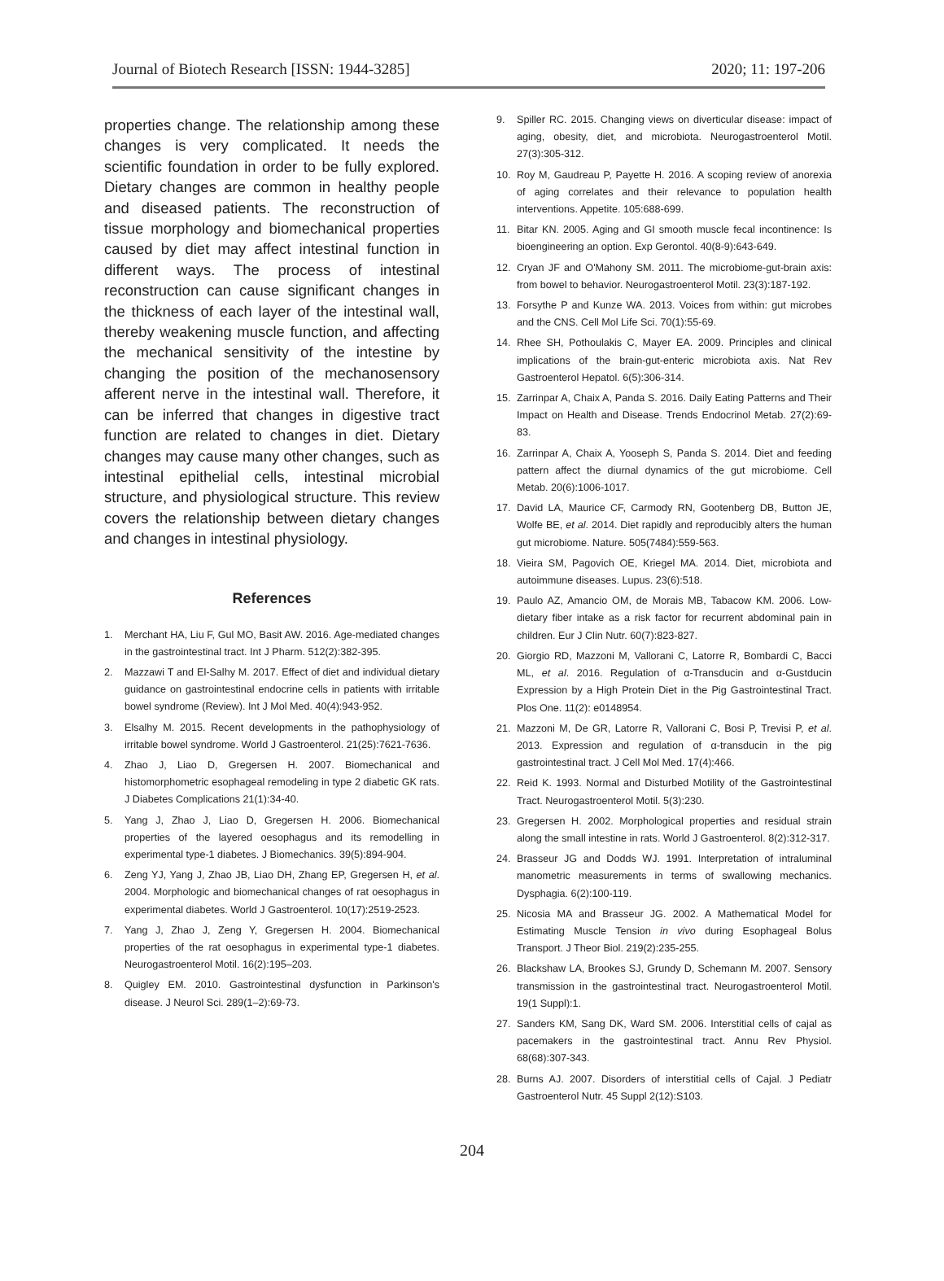Journal of Biotech Research [ISSN: 1944-3285] 2020; 11: 197-206
properties change. The relationship among these changes is very complicated. It needs the scientific foundation in order to be fully explored. Dietary changes are common in healthy people and diseased patients. The reconstruction of tissue morphology and biomechanical properties caused by diet may affect intestinal function in different ways. The process of intestinal reconstruction can cause significant changes in the thickness of each layer of the intestinal wall, thereby weakening muscle function, and affecting the mechanical sensitivity of the intestine by changing the position of the mechanosensory afferent nerve in the intestinal wall. Therefore, it can be inferred that changes in digestive tract function are related to changes in diet. Dietary changes may cause many other changes, such as intestinal epithelial cells, intestinal microbial structure, and physiological structure. This review covers the relationship between dietary changes and changes in intestinal physiology.
References
1. Merchant HA, Liu F, Gul MO, Basit AW. 2016. Age-mediated changes in the gastrointestinal tract. Int J Pharm. 512(2):382-395.
2. Mazzawi T and El-Salhy M. 2017. Effect of diet and individual dietary guidance on gastrointestinal endocrine cells in patients with irritable bowel syndrome (Review). Int J Mol Med. 40(4):943-952.
3. Elsalhy M. 2015. Recent developments in the pathophysiology of irritable bowel syndrome. World J Gastroenterol. 21(25):7621-7636.
4. Zhao J, Liao D, Gregersen H. 2007. Biomechanical and histomorphometric esophageal remodeling in type 2 diabetic GK rats. J Diabetes Complications 21(1):34-40.
5. Yang J, Zhao J, Liao D, Gregersen H. 2006. Biomechanical properties of the layered oesophagus and its remodelling in experimental type-1 diabetes. J Biomechanics. 39(5):894-904.
6. Zeng YJ, Yang J, Zhao JB, Liao DH, Zhang EP, Gregersen H, et al. 2004. Morphologic and biomechanical changes of rat oesophagus in experimental diabetes. World J Gastroenterol. 10(17):2519-2523.
7. Yang J, Zhao J, Zeng Y, Gregersen H. 2004. Biomechanical properties of the rat oesophagus in experimental type-1 diabetes. Neurogastroenterol Motil. 16(2):195–203.
8. Quigley EM. 2010. Gastrointestinal dysfunction in Parkinson's disease. J Neurol Sci. 289(1–2):69-73.
9. Spiller RC. 2015. Changing views on diverticular disease: impact of aging, obesity, diet, and microbiota. Neurogastroenterol Motil. 27(3):305-312.
10. Roy M, Gaudreau P, Payette H. 2016. A scoping review of anorexia of aging correlates and their relevance to population health interventions. Appetite. 105:688-699.
11. Bitar KN. 2005. Aging and GI smooth muscle fecal incontinence: Is bioengineering an option. Exp Gerontol. 40(8-9):643-649.
12. Cryan JF and O'Mahony SM. 2011. The microbiome-gut-brain axis: from bowel to behavior. Neurogastroenterol Motil. 23(3):187-192.
13. Forsythe P and Kunze WA. 2013. Voices from within: gut microbes and the CNS. Cell Mol Life Sci. 70(1):55-69.
14. Rhee SH, Pothoulakis C, Mayer EA. 2009. Principles and clinical implications of the brain-gut-enteric microbiota axis. Nat Rev Gastroenterol Hepatol. 6(5):306-314.
15. Zarrinpar A, Chaix A, Panda S. 2016. Daily Eating Patterns and Their Impact on Health and Disease. Trends Endocrinol Metab. 27(2):69-83.
16. Zarrinpar A, Chaix A, Yooseph S, Panda S. 2014. Diet and feeding pattern affect the diurnal dynamics of the gut microbiome. Cell Metab. 20(6):1006-1017.
17. David LA, Maurice CF, Carmody RN, Gootenberg DB, Button JE, Wolfe BE, et al. 2014. Diet rapidly and reproducibly alters the human gut microbiome. Nature. 505(7484):559-563.
18. Vieira SM, Pagovich OE, Kriegel MA. 2014. Diet, microbiota and autoimmune diseases. Lupus. 23(6):518.
19. Paulo AZ, Amancio OM, de Morais MB, Tabacow KM. 2006. Low-dietary fiber intake as a risk factor for recurrent abdominal pain in children. Eur J Clin Nutr. 60(7):823-827.
20. Giorgio RD, Mazzoni M, Vallorani C, Latorre R, Bombardi C, Bacci ML, et al. 2016. Regulation of α-Transducin and α-Gustducin Expression by a High Protein Diet in the Pig Gastrointestinal Tract. Plos One. 11(2): e0148954.
21. Mazzoni M, De GR, Latorre R, Vallorani C, Bosi P, Trevisi P, et al. 2013. Expression and regulation of α-transducin in the pig gastrointestinal tract. J Cell Mol Med. 17(4):466.
22. Reid K. 1993. Normal and Disturbed Motility of the Gastrointestinal Tract. Neurogastroenterol Motil. 5(3):230.
23. Gregersen H. 2002. Morphological properties and residual strain along the small intestine in rats. World J Gastroenterol. 8(2):312-317.
24. Brasseur JG and Dodds WJ. 1991. Interpretation of intraluminal manometric measurements in terms of swallowing mechanics. Dysphagia. 6(2):100-119.
25. Nicosia MA and Brasseur JG. 2002. A Mathematical Model for Estimating Muscle Tension in vivo during Esophageal Bolus Transport. J Theor Biol. 219(2):235-255.
26. Blackshaw LA, Brookes SJ, Grundy D, Schemann M. 2007. Sensory transmission in the gastrointestinal tract. Neurogastroenterol Motil. 19(1 Suppl):1.
27. Sanders KM, Sang DK, Ward SM. 2006. Interstitial cells of cajal as pacemakers in the gastrointestinal tract. Annu Rev Physiol. 68(68):307-343.
28. Burns AJ. 2007. Disorders of interstitial cells of Cajal. J Pediatr Gastroenterol Nutr. 45 Suppl 2(12):S103.
204